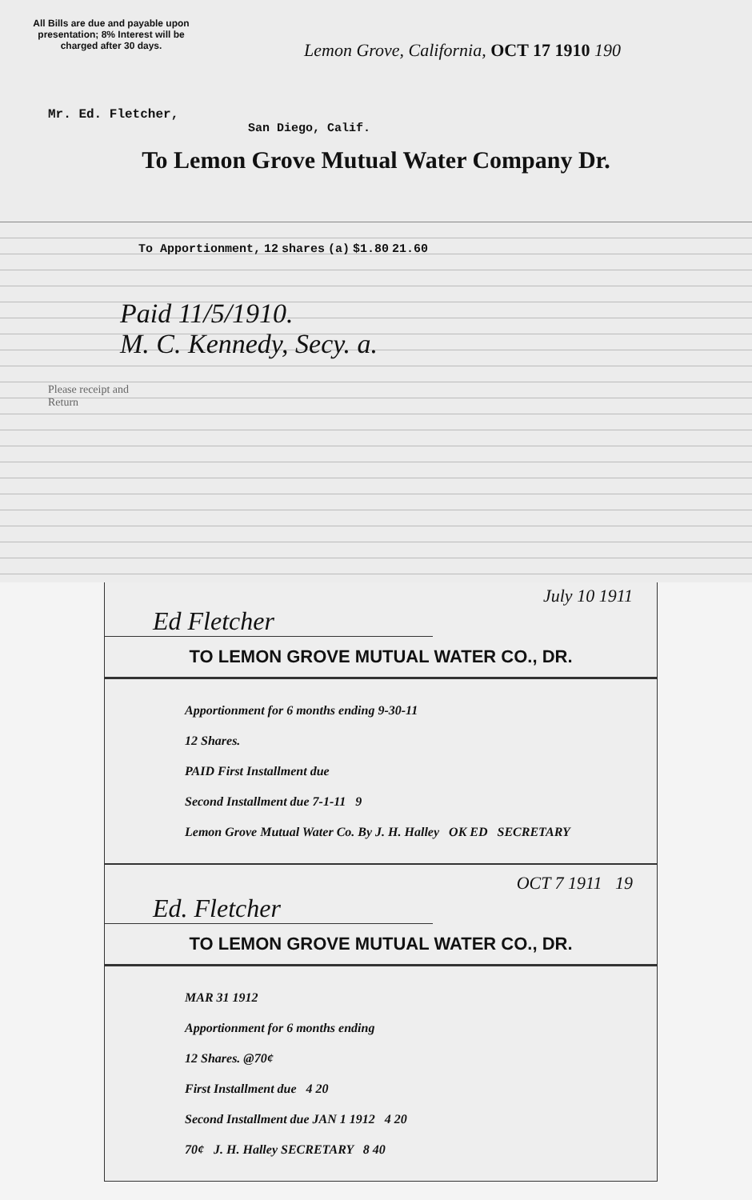All Bills are due and payable upon presentation; 8% Interest will be charged after 30 days.
Lemon Grove, California, OCT 17 1910 190
Mr. Ed. Fletcher,
San Diego, Calif.
To Lemon Grove Mutual Water Company Dr.
| To Apportionment, | 12 | shares | (a) | $1.80 | 21.60 |
Paid 11/5/1910.
M. C. Kennedy, Secy. a.
Please receipt and
Return
July 10 1911
Ed Fletcher
TO LEMON GROVE MUTUAL WATER CO., DR.
Apportionment for 6 months ending 9-30-11
12 Shares.
PAID First Installment due
Second Installment due 7-1-11 9
Lemon Grove Mutual Water Co. By J. H. Halley OK ED SECRETARY
OCT 7 1911 19
Ed. Fletcher
TO LEMON GROVE MUTUAL WATER CO., DR.
MAR 31 1912
Apportionment for 6 months ending
12 Shares. @70¢
First Installment due 4 20
Second Installment due JAN 1 1912 4 20
70¢ J. H. Halley SECRETARY 8 40